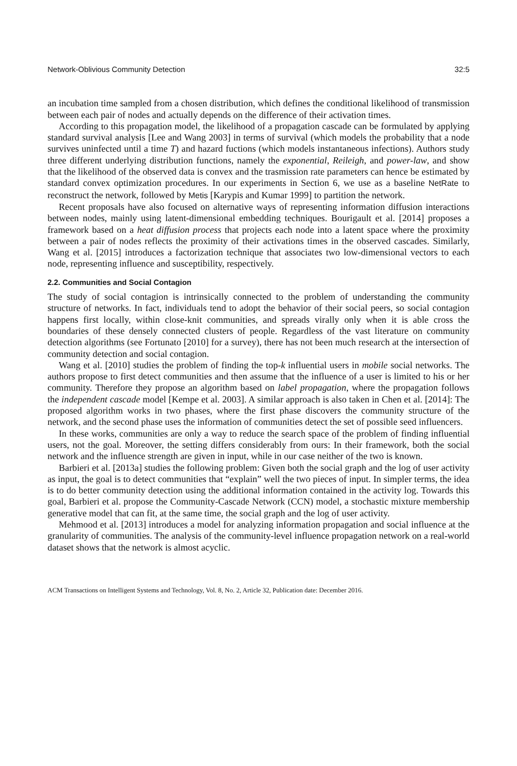Network-Oblivious Community Detection 32:5
an incubation time sampled from a chosen distribution, which defines the conditional likelihood of transmission between each pair of nodes and actually depends on the difference of their activation times.
According to this propagation model, the likelihood of a propagation cascade can be formulated by applying standard survival analysis [Lee and Wang 2003] in terms of survival (which models the probability that a node survives uninfected until a time T) and hazard fuctions (which models instantaneous infections). Authors study three different underlying distribution functions, namely the exponential, Reileigh, and power-law, and show that the likelihood of the observed data is convex and the trasmission rate parameters can hence be estimated by standard convex optimization procedures. In our experiments in Section 6, we use as a baseline NetRate to reconstruct the network, followed by Metis [Karypis and Kumar 1999] to partition the network.
Recent proposals have also focused on alternative ways of representing information diffusion interactions between nodes, mainly using latent-dimensional embedding techniques. Bourigault et al. [2014] proposes a framework based on a heat diffusion process that projects each node into a latent space where the proximity between a pair of nodes reflects the proximity of their activations times in the observed cascades. Similarly, Wang et al. [2015] introduces a factorization technique that associates two low-dimensional vectors to each node, representing influence and susceptibility, respectively.
2.2. Communities and Social Contagion
The study of social contagion is intrinsically connected to the problem of understanding the community structure of networks. In fact, individuals tend to adopt the behavior of their social peers, so social contagion happens first locally, within close-knit communities, and spreads virally only when it is able cross the boundaries of these densely connected clusters of people. Regardless of the vast literature on community detection algorithms (see Fortunato [2010] for a survey), there has not been much research at the intersection of community detection and social contagion.
Wang et al. [2010] studies the problem of finding the top-k influential users in mobile social networks. The authors propose to first detect communities and then assume that the influence of a user is limited to his or her community. Therefore they propose an algorithm based on label propagation, where the propagation follows the independent cascade model [Kempe et al. 2003]. A similar approach is also taken in Chen et al. [2014]: The proposed algorithm works in two phases, where the first phase discovers the community structure of the network, and the second phase uses the information of communities detect the set of possible seed influencers.
In these works, communities are only a way to reduce the search space of the problem of finding influential users, not the goal. Moreover, the setting differs considerably from ours: In their framework, both the social network and the influence strength are given in input, while in our case neither of the two is known.
Barbieri et al. [2013a] studies the following problem: Given both the social graph and the log of user activity as input, the goal is to detect communities that “explain” well the two pieces of input. In simpler terms, the idea is to do better community detection using the additional information contained in the activity log. Towards this goal, Barbieri et al. propose the Community-Cascade Network (CCN) model, a stochastic mixture membership generative model that can fit, at the same time, the social graph and the log of user activity.
Mehmood et al. [2013] introduces a model for analyzing information propagation and social influence at the granularity of communities. The analysis of the community-level influence propagation network on a real-world dataset shows that the network is almost acyclic.
ACM Transactions on Intelligent Systems and Technology, Vol. 8, No. 2, Article 32, Publication date: December 2016.